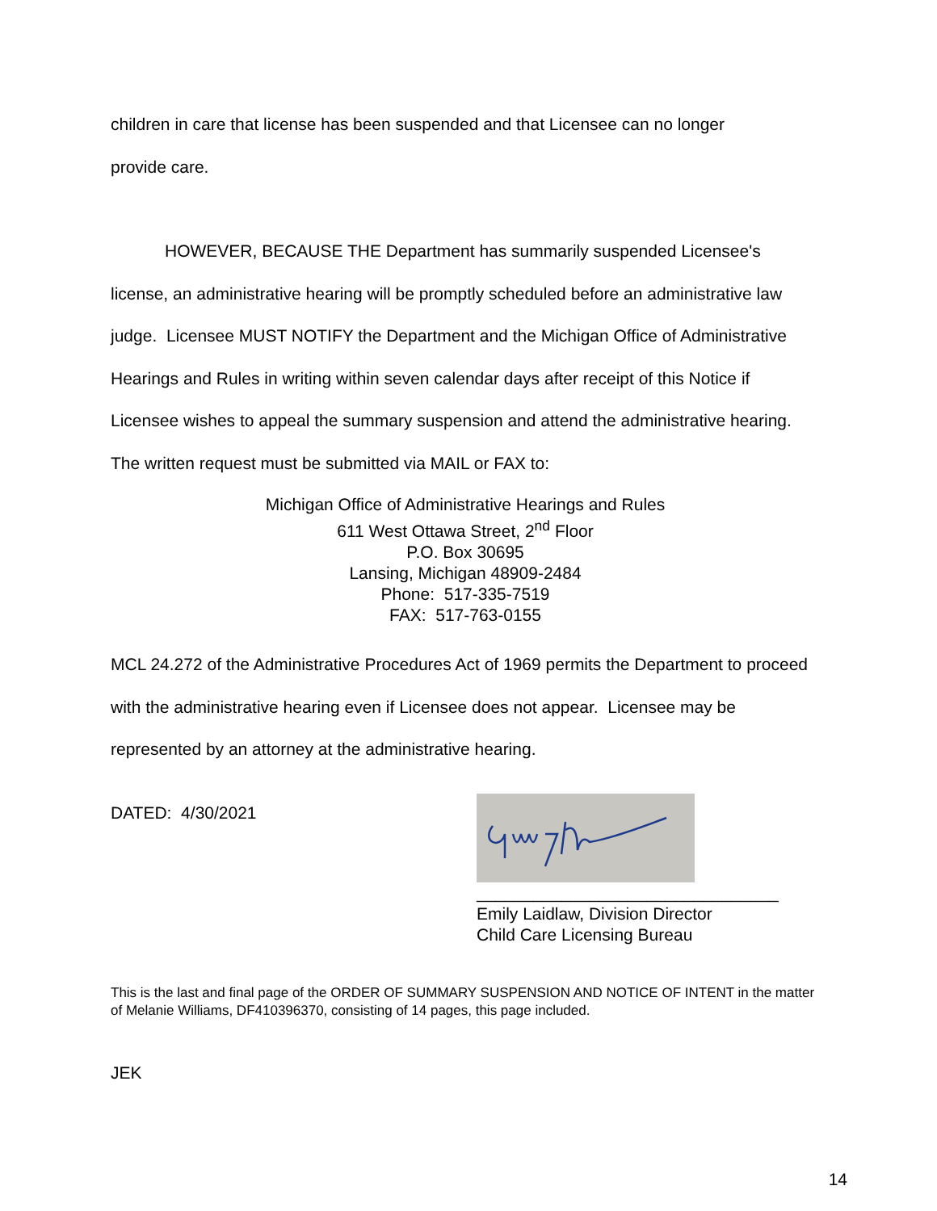children in care that license has been suspended and that Licensee can no longer
provide care.
HOWEVER, BECAUSE THE Department has summarily suspended Licensee's
license, an administrative hearing will be promptly scheduled before an administrative law judge. Licensee MUST NOTIFY the Department and the Michigan Office of Administrative Hearings and Rules in writing within seven calendar days after receipt of this Notice if Licensee wishes to appeal the summary suspension and attend the administrative hearing. The written request must be submitted via MAIL or FAX to:
Michigan Office of Administrative Hearings and Rules
611 West Ottawa Street, 2<sup>nd</sup> Floor
P.O. Box 30695
Lansing, Michigan 48909-2484
Phone: 517-335-7519
FAX: 517-763-0155
MCL 24.272 of the Administrative Procedures Act of 1969 permits the Department to proceed with the administrative hearing even if Licensee does not appear. Licensee may be represented by an attorney at the administrative hearing.
DATED: 4/30/2021
________________________________
Emily Laidlaw, Division Director
Child Care Licensing Bureau
This is the last and final page of the ORDER OF SUMMARY SUSPENSION AND NOTICE OF INTENT in the matter of Melanie Williams, DF410396370, consisting of 14 pages, this page included.
JEK
14